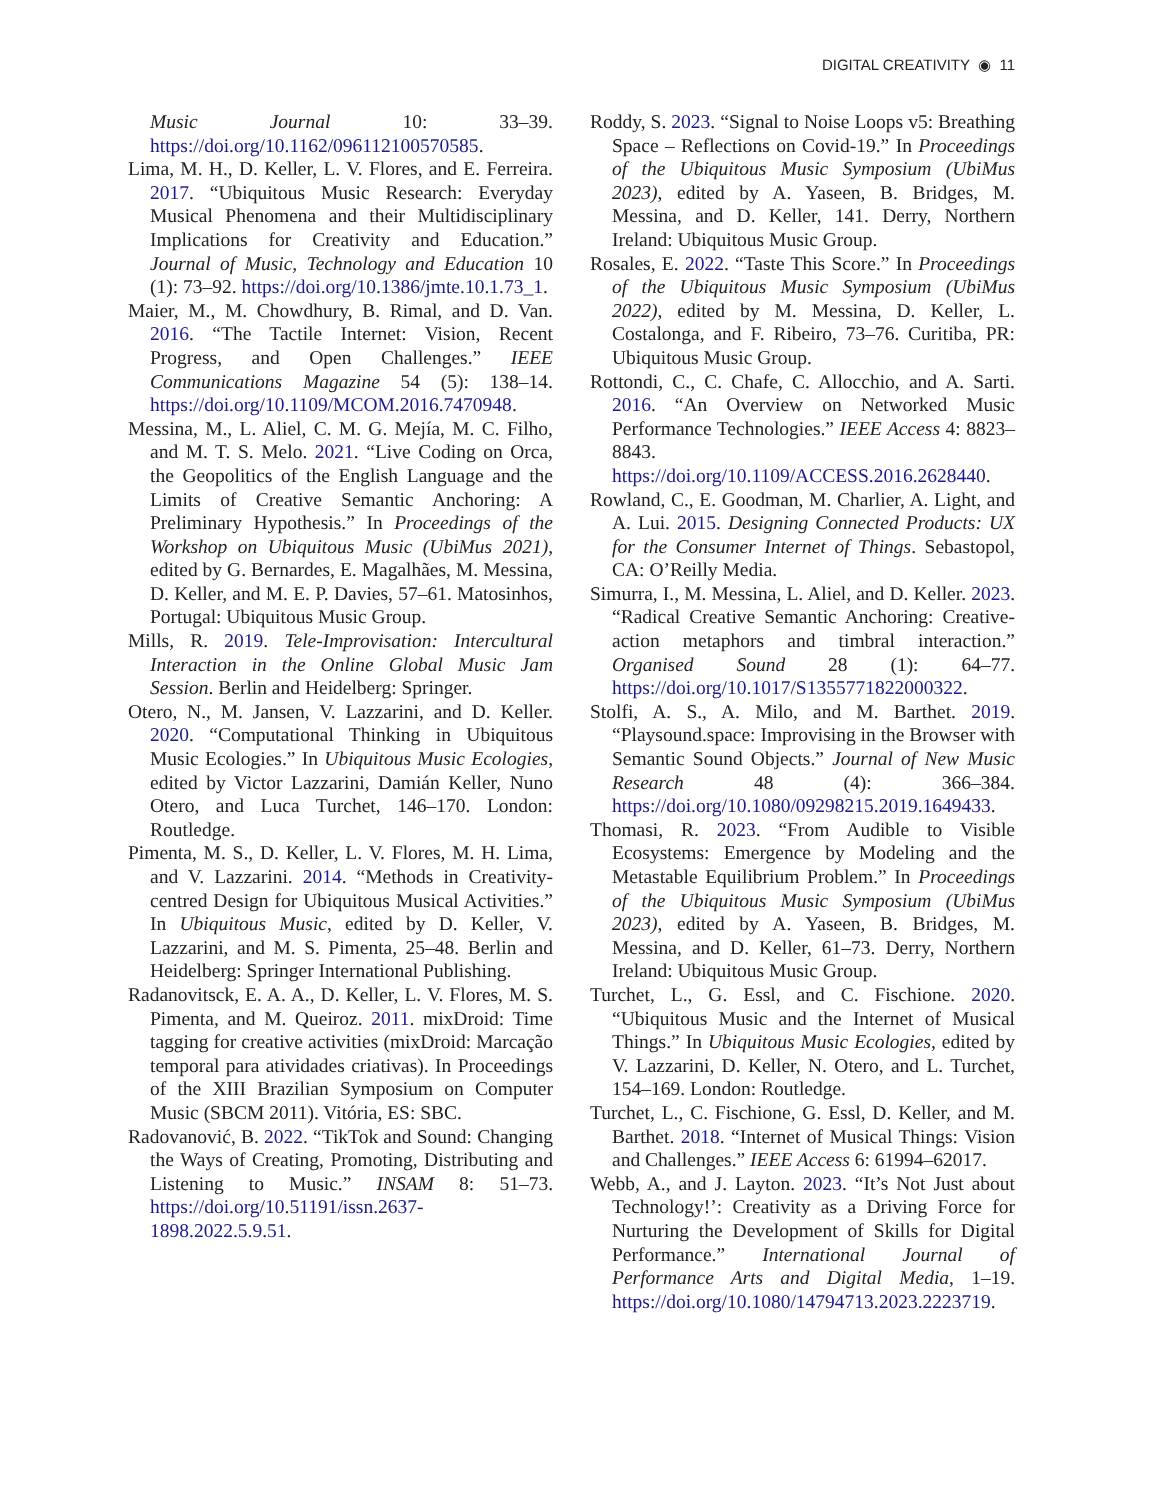DIGITAL CREATIVITY ◉ 11
Music Journal 10: 33–39. https://doi.org/10.1162/096112100570585.
Lima, M. H., D. Keller, L. V. Flores, and E. Ferreira. 2017. “Ubiquitous Music Research: Everyday Musical Phenomena and their Multidisciplinary Implications for Creativity and Education.” Journal of Music, Technology and Education 10 (1): 73–92. https://doi.org/10.1386/jmte.10.1.73_1.
Maier, M., M. Chowdhury, B. Rimal, and D. Van. 2016. “The Tactile Internet: Vision, Recent Progress, and Open Challenges.” IEEE Communications Magazine 54 (5): 138–14. https://doi.org/10.1109/MCOM.2016.7470948.
Messina, M., L. Aliel, C. M. G. Mejía, M. C. Filho, and M. T. S. Melo. 2021. “Live Coding on Orca, the Geopolitics of the English Language and the Limits of Creative Semantic Anchoring: A Preliminary Hypothesis.” In Proceedings of the Workshop on Ubiquitous Music (UbiMus 2021), edited by G. Bernardes, E. Magalhães, M. Messina, D. Keller, and M. E. P. Davies, 57–61. Matosinhos, Portugal: Ubiquitous Music Group.
Mills, R. 2019. Tele-Improvisation: Intercultural Interaction in the Online Global Music Jam Session. Berlin and Heidelberg: Springer.
Otero, N., M. Jansen, V. Lazzarini, and D. Keller. 2020. “Computational Thinking in Ubiquitous Music Ecologies.” In Ubiquitous Music Ecologies, edited by Victor Lazzarini, Damián Keller, Nuno Otero, and Luca Turchet, 146–170. London: Routledge.
Pimenta, M. S., D. Keller, L. V. Flores, M. H. Lima, and V. Lazzarini. 2014. “Methods in Creativity-centred Design for Ubiquitous Musical Activities.” In Ubiquitous Music, edited by D. Keller, V. Lazzarini, and M. S. Pimenta, 25–48. Berlin and Heidelberg: Springer International Publishing.
Radanovitsck, E. A. A., D. Keller, L. V. Flores, M. S. Pimenta, and M. Queiroz. 2011. mixDroid: Time tagging for creative activities (mixDroid: Marcação temporal para atividades criativas). In Proceedings of the XIII Brazilian Symposium on Computer Music (SBCM 2011). Vitória, ES: SBC.
Radovanović, B. 2022. “TikTok and Sound: Changing the Ways of Creating, Promoting, Distributing and Listening to Music.” INSAM 8: 51–73. https://doi.org/10.51191/issn.2637-1898.2022.5.9.51.
Roddy, S. 2023. “Signal to Noise Loops v5: Breathing Space – Reflections on Covid-19.” In Proceedings of the Ubiquitous Music Symposium (UbiMus 2023), edited by A. Yaseen, B. Bridges, M. Messina, and D. Keller, 141. Derry, Northern Ireland: Ubiquitous Music Group.
Rosales, E. 2022. “Taste This Score.” In Proceedings of the Ubiquitous Music Symposium (UbiMus 2022), edited by M. Messina, D. Keller, L. Costalonga, and F. Ribeiro, 73–76. Curitiba, PR: Ubiquitous Music Group.
Rottondi, C., C. Chafe, C. Allocchio, and A. Sarti. 2016. “An Overview on Networked Music Performance Technologies.” IEEE Access 4: 8823–8843. https://doi.org/10.1109/ACCESS.2016.2628440.
Rowland, C., E. Goodman, M. Charlier, A. Light, and A. Lui. 2015. Designing Connected Products: UX for the Consumer Internet of Things. Sebastopol, CA: O’Reilly Media.
Simurra, I., M. Messina, L. Aliel, and D. Keller. 2023. “Radical Creative Semantic Anchoring: Creative-action metaphors and timbral interaction.” Organised Sound 28 (1): 64–77. https://doi.org/10.1017/S1355771822000322.
Stolfi, A. S., A. Milo, and M. Barthet. 2019. “Playsound.space: Improvising in the Browser with Semantic Sound Objects.” Journal of New Music Research 48 (4): 366–384. https://doi.org/10.1080/09298215.2019.1649433.
Thomasi, R. 2023. “From Audible to Visible Ecosystems: Emergence by Modeling and the Metastable Equilibrium Problem.” In Proceedings of the Ubiquitous Music Symposium (UbiMus 2023), edited by A. Yaseen, B. Bridges, M. Messina, and D. Keller, 61–73. Derry, Northern Ireland: Ubiquitous Music Group.
Turchet, L., G. Essl, and C. Fischione. 2020. “Ubiquitous Music and the Internet of Musical Things.” In Ubiquitous Music Ecologies, edited by V. Lazzarini, D. Keller, N. Otero, and L. Turchet, 154–169. London: Routledge.
Turchet, L., C. Fischione, G. Essl, D. Keller, and M. Barthet. 2018. “Internet of Musical Things: Vision and Challenges.” IEEE Access 6: 61994–62017.
Webb, A., and J. Layton. 2023. “It’s Not Just about Technology!’: Creativity as a Driving Force for Nurturing the Development of Skills for Digital Performance.” International Journal of Performance Arts and Digital Media, 1–19. https://doi.org/10.1080/14794713.2023.2223719.